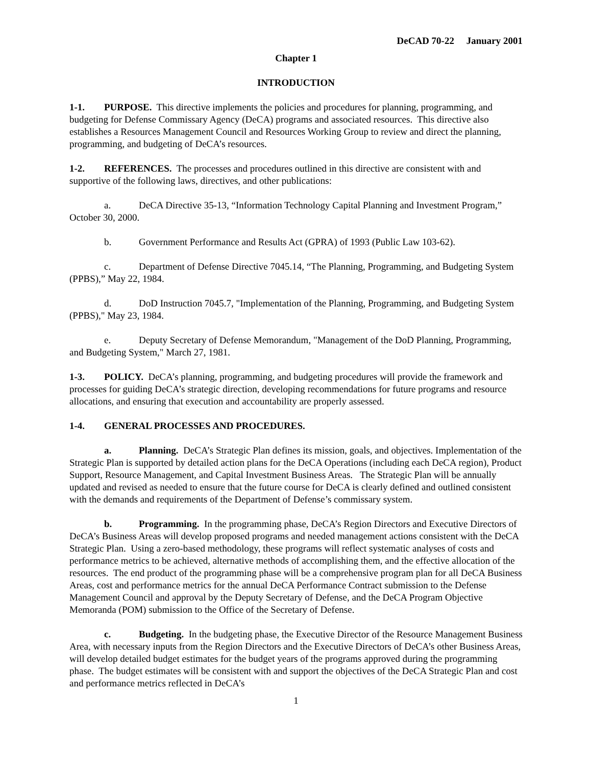DeCAD 70-22 January 2001
Chapter 1
INTRODUCTION
1-1. PURPOSE. This directive implements the policies and procedures for planning, programming, and budgeting for Defense Commissary Agency (DeCA) programs and associated resources. This directive also establishes a Resources Management Council and Resources Working Group to review and direct the planning, programming, and budgeting of DeCA’s resources.
1-2. REFERENCES. The processes and procedures outlined in this directive are consistent with and supportive of the following laws, directives, and other publications:
a. DeCA Directive 35-13, “Information Technology Capital Planning and Investment Program,” October 30, 2000.
b. Government Performance and Results Act (GPRA) of 1993 (Public Law 103-62).
c. Department of Defense Directive 7045.14, “The Planning, Programming, and Budgeting System (PPBS),” May 22, 1984.
d. DoD Instruction 7045.7, "Implementation of the Planning, Programming, and Budgeting System (PPBS)," May 23, 1984.
e. Deputy Secretary of Defense Memorandum, "Management of the DoD Planning, Programming, and Budgeting System," March 27, 1981.
1-3. POLICY. DeCA’s planning, programming, and budgeting procedures will provide the framework and processes for guiding DeCA’s strategic direction, developing recommendations for future programs and resource allocations, and ensuring that execution and accountability are properly assessed.
1-4. GENERAL PROCESSES AND PROCEDURES.
a. Planning. DeCA’s Strategic Plan defines its mission, goals, and objectives. Implementation of the Strategic Plan is supported by detailed action plans for the DeCA Operations (including each DeCA region), Product Support, Resource Management, and Capital Investment Business Areas. The Strategic Plan will be annually updated and revised as needed to ensure that the future course for DeCA is clearly defined and outlined consistent with the demands and requirements of the Department of Defense’s commissary system.
b. Programming. In the programming phase, DeCA’s Region Directors and Executive Directors of DeCA’s Business Areas will develop proposed programs and needed management actions consistent with the DeCA Strategic Plan. Using a zero-based methodology, these programs will reflect systematic analyses of costs and performance metrics to be achieved, alternative methods of accomplishing them, and the effective allocation of the resources. The end product of the programming phase will be a comprehensive program plan for all DeCA Business Areas, cost and performance metrics for the annual DeCA Performance Contract submission to the Defense Management Council and approval by the Deputy Secretary of Defense, and the DeCA Program Objective Memoranda (POM) submission to the Office of the Secretary of Defense.
c. Budgeting. In the budgeting phase, the Executive Director of the Resource Management Business Area, with necessary inputs from the Region Directors and the Executive Directors of DeCA’s other Business Areas, will develop detailed budget estimates for the budget years of the programs approved during the programming phase. The budget estimates will be consistent with and support the objectives of the DeCA Strategic Plan and cost and performance metrics reflected in DeCA’s
1